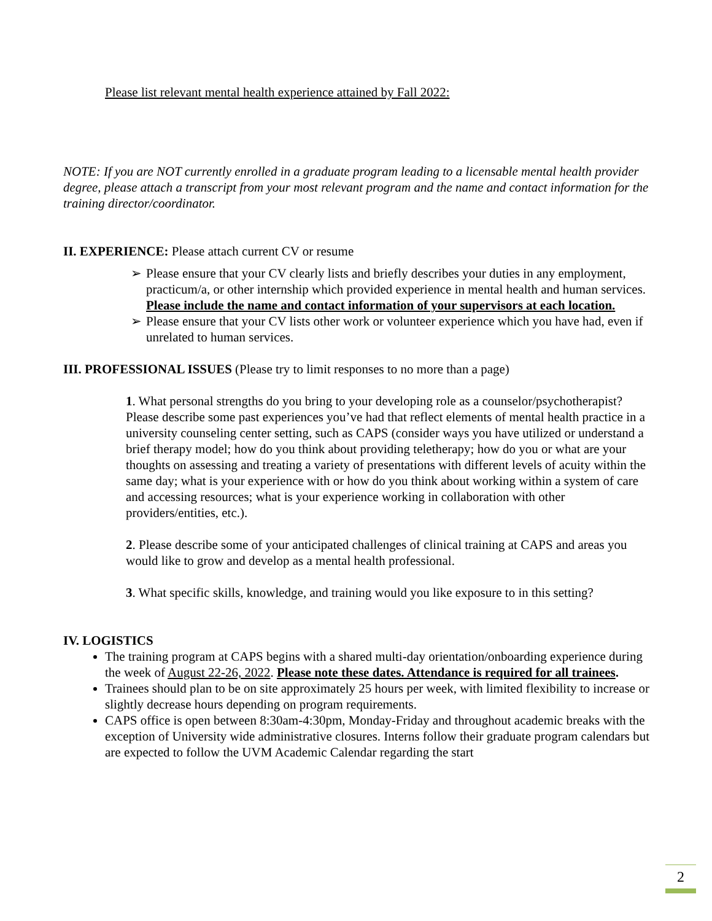Please list relevant mental health experience attained by Fall 2022:
NOTE: If you are NOT currently enrolled in a graduate program leading to a licensable mental health provider degree, please attach a transcript from your most relevant program and the name and contact information for the training director/coordinator.
II. EXPERIENCE: Please attach current CV or resume
➢ Please ensure that your CV clearly lists and briefly describes your duties in any employment, practicum/a, or other internship which provided experience in mental health and human services. Please include the name and contact information of your supervisors at each location.
➢ Please ensure that your CV lists other work or volunteer experience which you have had, even if unrelated to human services.
III. PROFESSIONAL ISSUES (Please try to limit responses to no more than a page)
1. What personal strengths do you bring to your developing role as a counselor/psychotherapist? Please describe some past experiences you’ve had that reflect elements of mental health practice in a university counseling center setting, such as CAPS (consider ways you have utilized or understand a brief therapy model; how do you think about providing teletherapy; how do you or what are your thoughts on assessing and treating a variety of presentations with different levels of acuity within the same day; what is your experience with or how do you think about working within a system of care and accessing resources; what is your experience working in collaboration with other providers/entities, etc.).
2. Please describe some of your anticipated challenges of clinical training at CAPS and areas you would like to grow and develop as a mental health professional.
3. What specific skills, knowledge, and training would you like exposure to in this setting?
IV. LOGISTICS
The training program at CAPS begins with a shared multi-day orientation/onboarding experience during the week of August 22-26, 2022. Please note these dates. Attendance is required for all trainees.
Trainees should plan to be on site approximately 25 hours per week, with limited flexibility to increase or slightly decrease hours depending on program requirements.
CAPS office is open between 8:30am-4:30pm, Monday-Friday and throughout academic breaks with the exception of University wide administrative closures. Interns follow their graduate program calendars but are expected to follow the UVM Academic Calendar regarding the start
2